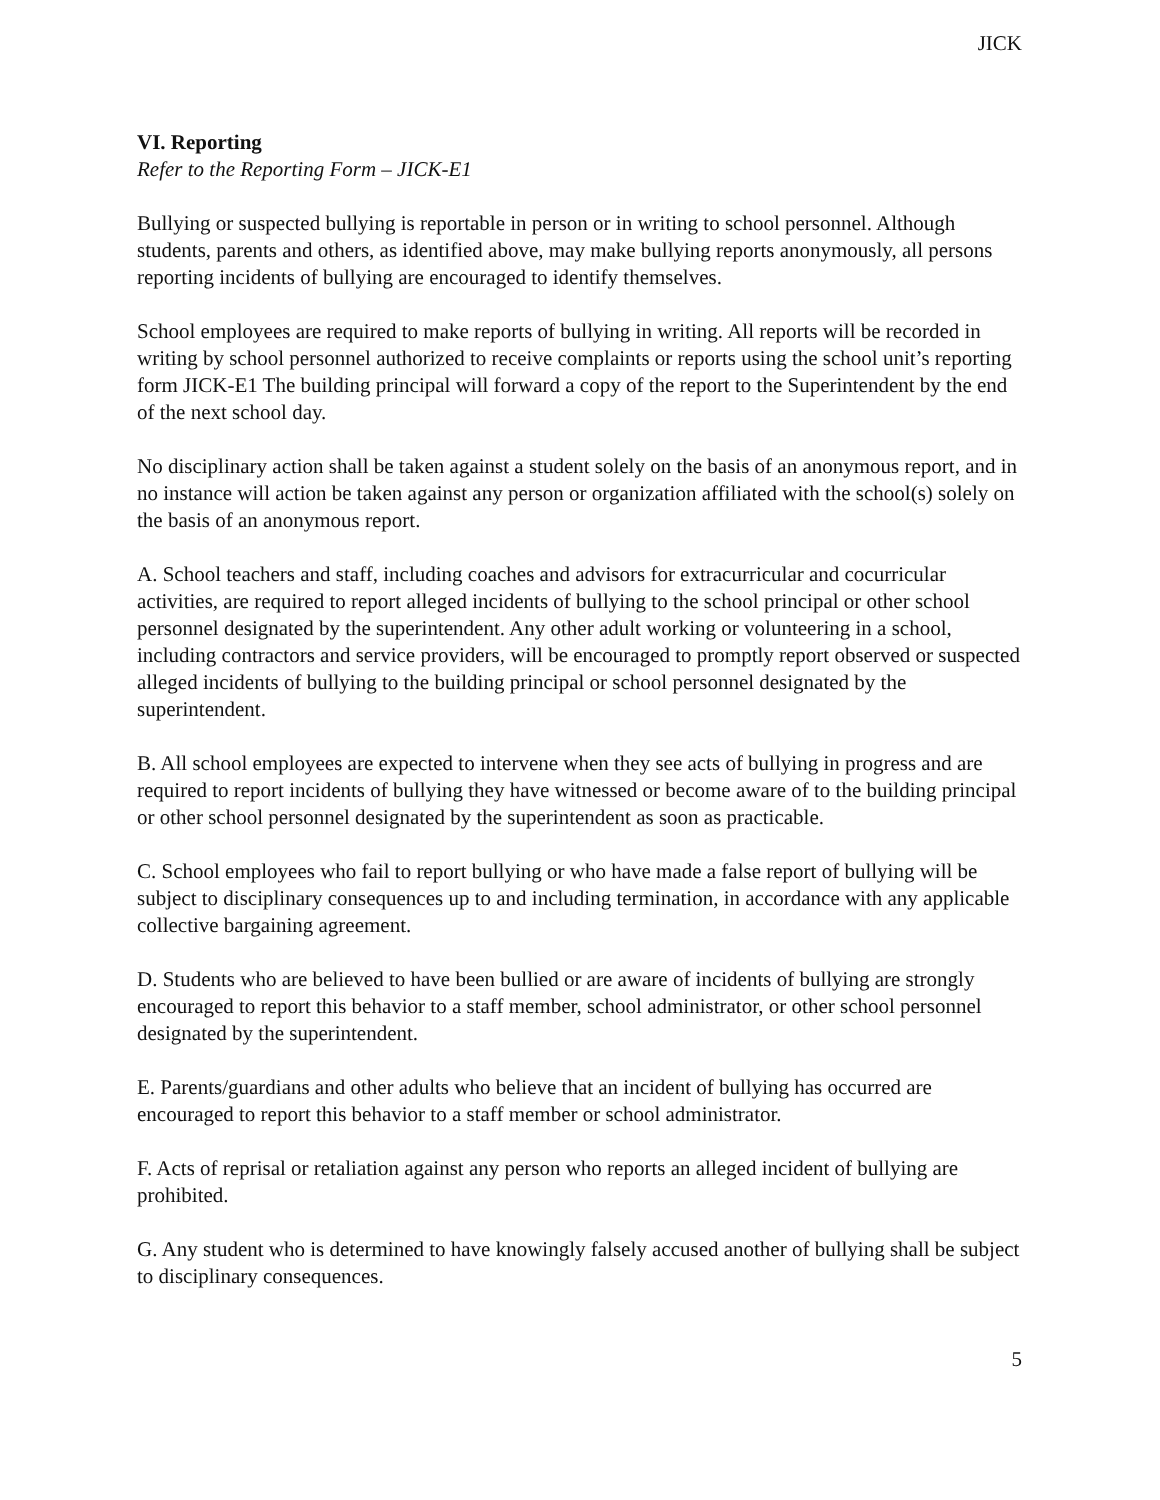JICK
VI. Reporting
Refer to the Reporting Form – JICK-E1
Bullying or suspected bullying is reportable in person or in writing to school personnel. Although students, parents and others, as identified above, may make bullying reports anonymously, all persons reporting incidents of bullying are encouraged to identify themselves.
School employees are required to make reports of bullying in writing. All reports will be recorded in writing by school personnel authorized to receive complaints or reports using the school unit’s reporting form JICK-E1 The building principal will forward a copy of the report to the Superintendent by the end of the next school day.
No disciplinary action shall be taken against a student solely on the basis of an anonymous report, and in no instance will action be taken against any person or organization affiliated with the school(s) solely on the basis of an anonymous report.
A. School teachers and staff, including coaches and advisors for extracurricular and cocurricular activities, are required to report alleged incidents of bullying to the school principal or other school personnel designated by the superintendent. Any other adult working or volunteering in a school, including contractors and service providers, will be encouraged to promptly report observed or suspected alleged incidents of bullying to the building principal or school personnel designated by the superintendent.
B. All school employees are expected to intervene when they see acts of bullying in progress and are required to report incidents of bullying they have witnessed or become aware of to the building principal or other school personnel designated by the superintendent as soon as practicable.
C. School employees who fail to report bullying or who have made a false report of bullying will be subject to disciplinary consequences up to and including termination, in accordance with any applicable collective bargaining agreement.
D. Students who are believed to have been bullied or are aware of incidents of bullying are strongly encouraged to report this behavior to a staff member, school administrator, or other school personnel designated by the superintendent.
E. Parents/guardians and other adults who believe that an incident of bullying has occurred are encouraged to report this behavior to a staff member or school administrator.
F. Acts of reprisal or retaliation against any person who reports an alleged incident of bullying are prohibited.
G. Any student who is determined to have knowingly falsely accused another of bullying shall be subject to disciplinary consequences.
5